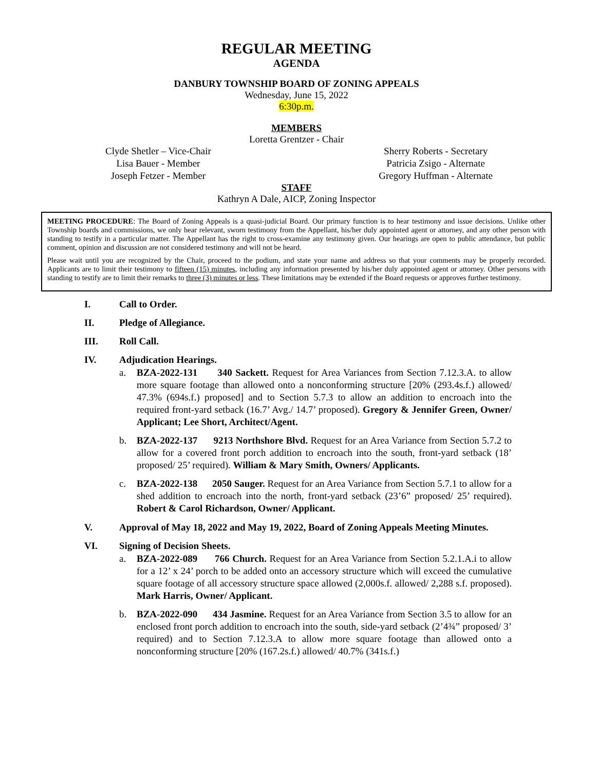REGULAR MEETING
AGENDA
DANBURY TOWNSHIP BOARD OF ZONING APPEALS
Wednesday, June 15, 2022
6:30p.m.
MEMBERS
Loretta Grentzer - Chair
Clyde Shetler – Vice-Chair
Lisa Bauer - Member
Joseph Fetzer - Member
Sherry Roberts - Secretary
Patricia Zsigo - Alternate
Gregory Huffman - Alternate
STAFF
Kathryn A Dale, AICP, Zoning Inspector
MEETING PROCEDURE: The Board of Zoning Appeals is a quasi-judicial Board. Our primary function is to hear testimony and issue decisions. Unlike other Township boards and commissions, we only hear relevant, sworn testimony from the Appellant, his/her duly appointed agent or attorney, and any other person with standing to testify in a particular matter. The Appellant has the right to cross-examine any testimony given. Our hearings are open to public attendance, but public comment, opinion and discussion are not considered testimony and will not be heard.
Please wait until you are recognized by the Chair, proceed to the podium, and state your name and address so that your comments may be properly recorded. Applicants are to limit their testimony to fifteen (15) minutes, including any information presented by his/her duly appointed agent or attorney. Other persons with standing to testify are to limit their remarks to three (3) minutes or less. These limitations may be extended if the Board requests or approves further testimony.
I. Call to Order.
II. Pledge of Allegiance.
III. Roll Call.
IV. Adjudication Hearings.
a. BZA-2022-131 340 Sackett. Request for Area Variances from Section 7.12.3.A. to allow more square footage than allowed onto a nonconforming structure [20% (293.4s.f.) allowed/ 47.3% (694s.f.) proposed] and to Section 5.7.3 to allow an addition to encroach into the required front-yard setback (16.7’ Avg./ 14.7’ proposed). Gregory & Jennifer Green, Owner/ Applicant; Lee Short, Architect/Agent.
b. BZA-2022-137 9213 Northshore Blvd. Request for an Area Variance from Section 5.7.2 to allow for a covered front porch addition to encroach into the south, front-yard setback (18’ proposed/ 25’ required). William & Mary Smith, Owners/ Applicants.
c. BZA-2022-138 2050 Sauger. Request for an Area Variance from Section 5.7.1 to allow for a shed addition to encroach into the north, front-yard setback (23’6” proposed/ 25’ required). Robert & Carol Richardson, Owner/ Applicant.
V. Approval of May 18, 2022 and May 19, 2022, Board of Zoning Appeals Meeting Minutes.
VI. Signing of Decision Sheets.
a. BZA-2022-089 766 Church. Request for an Area Variance from Section 5.2.1.A.i to allow for a 12’ x 24’ porch to be added onto an accessory structure which will exceed the cumulative square footage of all accessory structure space allowed (2,000s.f. allowed/ 2,288 s.f. proposed). Mark Harris, Owner/ Applicant.
b. BZA-2022-090 434 Jasmine. Request for an Area Variance from Section 3.5 to allow for an enclosed front porch addition to encroach into the south, side-yard setback (2’4¾” proposed/ 3’ required) and to Section 7.12.3.A to allow more square footage than allowed onto a nonconforming structure [20% (167.2s.f.) allowed/ 40.7% (341s.f.)